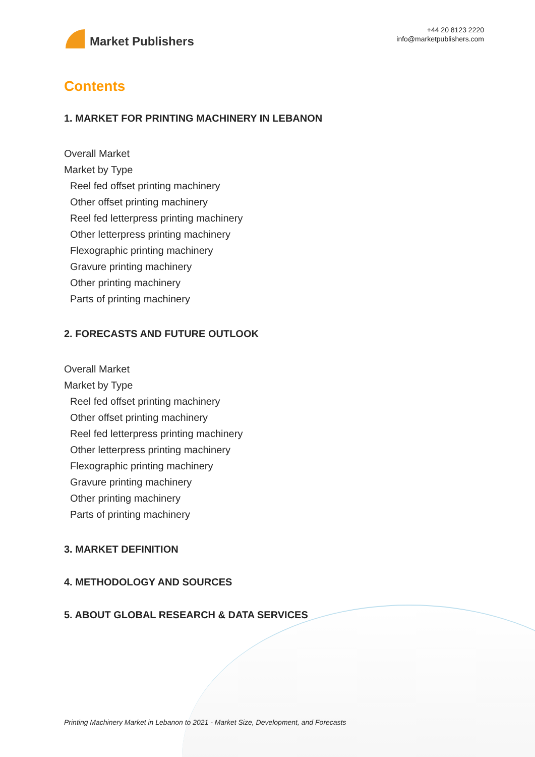Market Publishers
+44 20 8123 2220
info@marketpublishers.com
Contents
1. MARKET FOR PRINTING MACHINERY IN LEBANON
Overall Market
Market by Type
Reel fed offset printing machinery
Other offset printing machinery
Reel fed letterpress printing machinery
Other letterpress printing machinery
Flexographic printing machinery
Gravure printing machinery
Other printing machinery
Parts of printing machinery
2. FORECASTS AND FUTURE OUTLOOK
Overall Market
Market by Type
Reel fed offset printing machinery
Other offset printing machinery
Reel fed letterpress printing machinery
Other letterpress printing machinery
Flexographic printing machinery
Gravure printing machinery
Other printing machinery
Parts of printing machinery
3. MARKET DEFINITION
4. METHODOLOGY AND SOURCES
5. ABOUT GLOBAL RESEARCH & DATA SERVICES
Printing Machinery Market in Lebanon to 2021 - Market Size, Development, and Forecasts